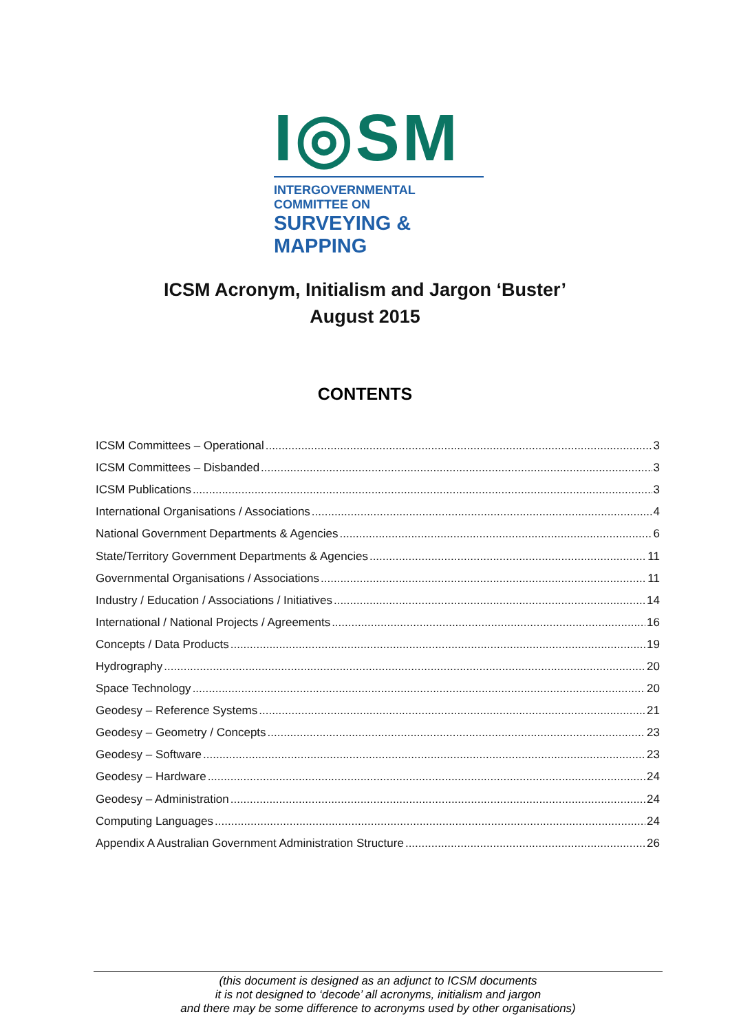I◎SM
INTERGOVERNMENTAL COMMITTEE ON
SURVEYING & MAPPING
ICSM Acronym, Initialism and Jargon ‘Buster’
August 2015
CONTENTS
ICSM Committees – Operational 3
ICSM Committees – Disbanded 3
ICSM Publications 3
International Organisations / Associations 4
National Government Departments & Agencies 6
State/Territory Government Departments & Agencies 11
Governmental Organisations / Associations 11
Industry / Education / Associations / Initiatives 14
International / National Projects / Agreements 16
Concepts / Data Products 19
Hydrography 20
Space Technology 20
Geodesy – Reference Systems 21
Geodesy – Geometry / Concepts 23
Geodesy – Software 23
Geodesy – Hardware 24
Geodesy – Administration 24
Computing Languages 24
Appendix A Australian Government Administration Structure 26
(this document is designed as an adjunct to ICSM documents
it is not designed to ‘decode’ all acronyms, initialism and jargon
and there may be some difference to acronyms used by other organisations)